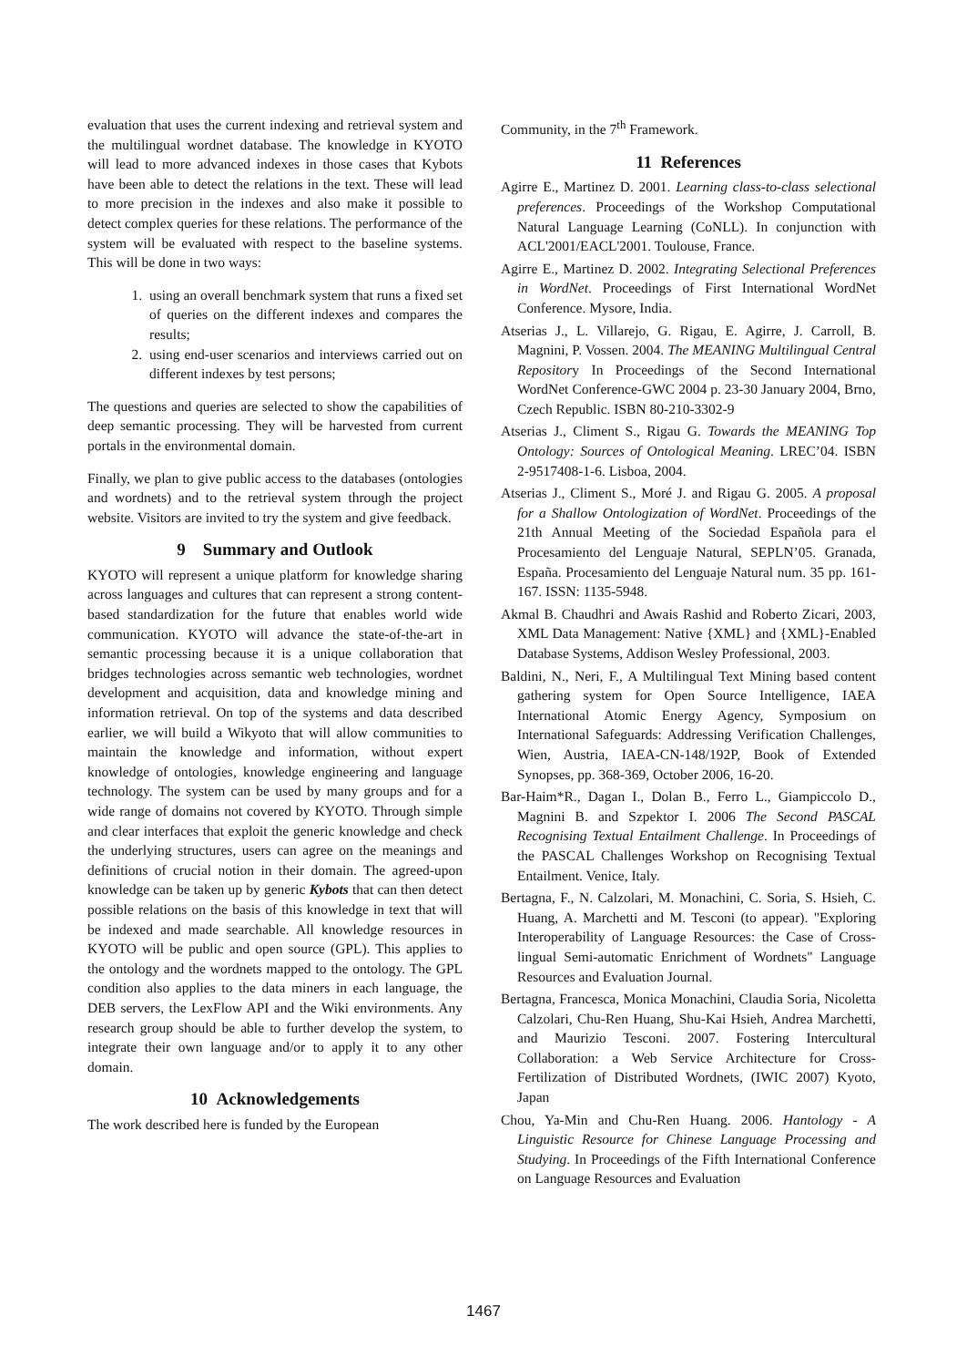evaluation that uses the current indexing and retrieval system and the multilingual wordnet database. The knowledge in KYOTO will lead to more advanced indexes in those cases that Kybots have been able to detect the relations in the text. These will lead to more precision in the indexes and also make it possible to detect complex queries for these relations. The performance of the system will be evaluated with respect to the baseline systems. This will be done in two ways:
1. using an overall benchmark system that runs a fixed set of queries on the different indexes and compares the results;
2. using end-user scenarios and interviews carried out on different indexes by test persons;
The questions and queries are selected to show the capabilities of deep semantic processing. They will be harvested from current portals in the environmental domain.
Finally, we plan to give public access to the databases (ontologies and wordnets) and to the retrieval system through the project website. Visitors are invited to try the system and give feedback.
9 Summary and Outlook
KYOTO will represent a unique platform for knowledge sharing across languages and cultures that can represent a strong content-based standardization for the future that enables world wide communication. KYOTO will advance the state-of-the-art in semantic processing because it is a unique collaboration that bridges technologies across semantic web technologies, wordnet development and acquisition, data and knowledge mining and information retrieval. On top of the systems and data described earlier, we will build a Wikyoto that will allow communities to maintain the knowledge and information, without expert knowledge of ontologies, knowledge engineering and language technology. The system can be used by many groups and for a wide range of domains not covered by KYOTO. Through simple and clear interfaces that exploit the generic knowledge and check the underlying structures, users can agree on the meanings and definitions of crucial notion in their domain. The agreed-upon knowledge can be taken up by generic Kybots that can then detect possible relations on the basis of this knowledge in text that will be indexed and made searchable. All knowledge resources in KYOTO will be public and open source (GPL). This applies to the ontology and the wordnets mapped to the ontology. The GPL condition also applies to the data miners in each language, the DEB servers, the LexFlow API and the Wiki environments. Any research group should be able to further develop the system, to integrate their own language and/or to apply it to any other domain.
10 Acknowledgements
The work described here is funded by the European
Community, in the 7<sup>th</sup> Framework.
11 References
Agirre E., Martinez D. 2001. Learning class-to-class selectional preferences. Proceedings of the Workshop Computational Natural Language Learning (CoNLL). In conjunction with ACL'2001/EACL'2001. Toulouse, France.
Agirre E., Martinez D. 2002. Integrating Selectional Preferences in WordNet. Proceedings of First International WordNet Conference. Mysore, India.
Atserias J., L. Villarejo, G. Rigau, E. Agirre, J. Carroll, B. Magnini, P. Vossen. 2004. The MEANING Multilingual Central Repository In Proceedings of the Second International WordNet Conference-GWC 2004 p. 23-30 January 2004, Brno, Czech Republic. ISBN 80-210-3302-9
Atserias J., Climent S., Rigau G. Towards the MEANING Top Ontology: Sources of Ontological Meaning. LREC’04. ISBN 2-9517408-1-6. Lisboa, 2004.
Atserias J., Climent S., Moré J. and Rigau G. 2005. A proposal for a Shallow Ontologization of WordNet. Proceedings of the 21th Annual Meeting of the Sociedad Española para el Procesamiento del Lenguaje Natural, SEPLN’05. Granada, España. Procesamiento del Lenguaje Natural num. 35 pp. 161-167. ISSN: 1135-5948.
Akmal B. Chaudhri and Awais Rashid and Roberto Zicari, 2003, XML Data Management: Native {XML} and {XML}-Enabled Database Systems, Addison Wesley Professional, 2003.
Baldini, N., Neri, F., A Multilingual Text Mining based content gathering system for Open Source Intelligence, IAEA International Atomic Energy Agency, Symposium on International Safeguards: Addressing Verification Challenges, Wien, Austria, IAEA-CN-148/192P, Book of Extended Synopses, pp. 368-369, October 2006, 16-20.
Bar-Haim*R., Dagan I., Dolan B., Ferro L., Giampiccolo D., Magnini B. and Szpektor I. 2006 The Second PASCAL Recognising Textual Entailment Challenge. In Proceedings of the PASCAL Challenges Workshop on Recognising Textual Entailment. Venice, Italy.
Bertagna, F., N. Calzolari, M. Monachini, C. Soria, S. Hsieh, C. Huang, A. Marchetti and M. Tesconi (to appear). "Exploring Interoperability of Language Resources: the Case of Cross-lingual Semi-automatic Enrichment of Wordnets" Language Resources and Evaluation Journal.
Bertagna, Francesca, Monica Monachini, Claudia Soria, Nicoletta Calzolari, Chu-Ren Huang, Shu-Kai Hsieh, Andrea Marchetti, and Maurizio Tesconi. 2007. Fostering Intercultural Collaboration: a Web Service Architecture for Cross-Fertilization of Distributed Wordnets, (IWIC 2007) Kyoto, Japan
Chou, Ya-Min and Chu-Ren Huang. 2006. Hantology - A Linguistic Resource for Chinese Language Processing and Studying. In Proceedings of the Fifth International Conference on Language Resources and Evaluation
1467